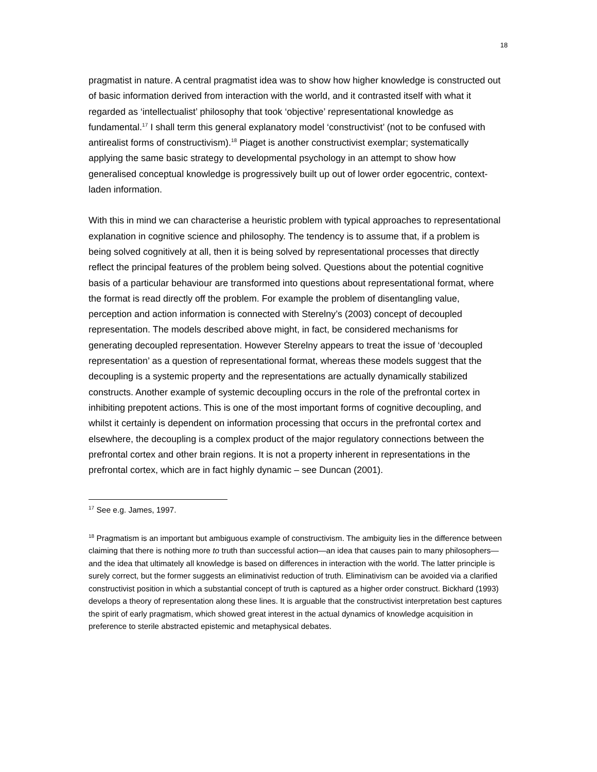18
pragmatist in nature. A central pragmatist idea was to show how higher knowledge is constructed out of basic information derived from interaction with the world, and it contrasted itself with what it regarded as ‘intellectualist’ philosophy that took ‘objective’ representational knowledge as fundamental.<sup>17</sup> I shall term this general explanatory model ‘constructivist’ (not to be confused with antirealist forms of constructivism).<sup>18</sup> Piaget is another constructivist exemplar; systematically applying the same basic strategy to developmental psychology in an attempt to show how generalised conceptual knowledge is progressively built up out of lower order egocentric, context-laden information.
With this in mind we can characterise a heuristic problem with typical approaches to representational explanation in cognitive science and philosophy. The tendency is to assume that, if a problem is being solved cognitively at all, then it is being solved by representational processes that directly reflect the principal features of the problem being solved. Questions about the potential cognitive basis of a particular behaviour are transformed into questions about representational format, where the format is read directly off the problem. For example the problem of disentangling value, perception and action information is connected with Sterelny’s (2003) concept of decoupled representation. The models described above might, in fact, be considered mechanisms for generating decoupled representation. However Sterelny appears to treat the issue of ‘decoupled representation’ as a question of representational format, whereas these models suggest that the decoupling is a systemic property and the representations are actually dynamically stabilized constructs. Another example of systemic decoupling occurs in the role of the prefrontal cortex in inhibiting prepotent actions. This is one of the most important forms of cognitive decoupling, and whilst it certainly is dependent on information processing that occurs in the prefrontal cortex and elsewhere, the decoupling is a complex product of the major regulatory connections between the prefrontal cortex and other brain regions. It is not a property inherent in representations in the prefrontal cortex, which are in fact highly dynamic – see Duncan (2001).
<sup>17</sup> See e.g. James, 1997.
<sup>18</sup> Pragmatism is an important but ambiguous example of constructivism. The ambiguity lies in the difference between claiming that there is nothing more to truth than successful action—an idea that causes pain to many philosophers—and the idea that ultimately all knowledge is based on differences in interaction with the world. The latter principle is surely correct, but the former suggests an eliminativist reduction of truth. Eliminativism can be avoided via a clarified constructivist position in which a substantial concept of truth is captured as a higher order construct. Bickhard (1993) develops a theory of representation along these lines. It is arguable that the constructivist interpretation best captures the spirit of early pragmatism, which showed great interest in the actual dynamics of knowledge acquisition in preference to sterile abstracted epistemic and metaphysical debates.